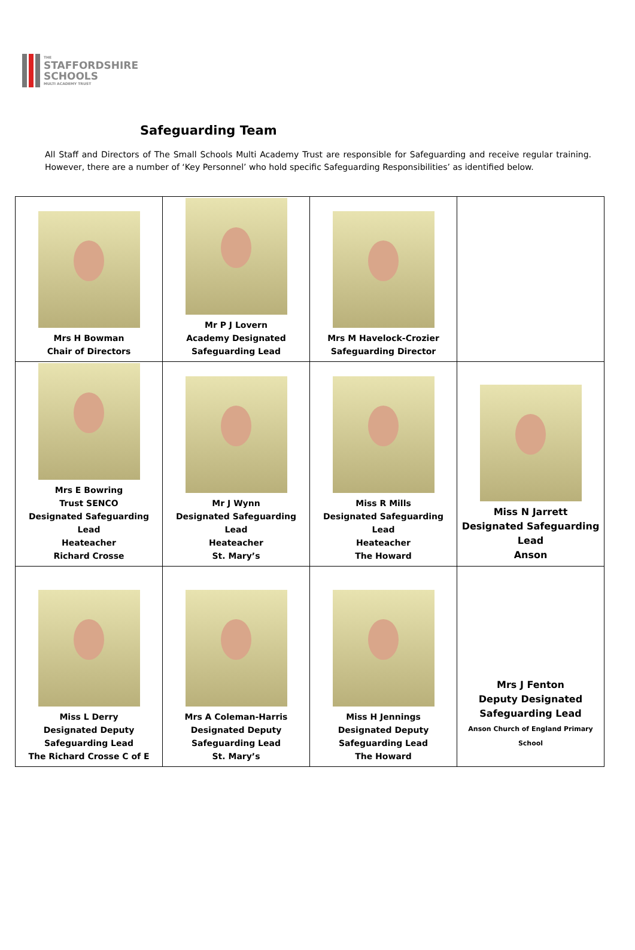THE
STAFFORDSHIRE
SCHOOLS
MULTI ACADEMY TRUST
Safeguarding Team
All Staff and Directors of The Small Schools Multi Academy Trust are responsible for Safeguarding and receive regular training. However, there are a number of ‘Key Personnel’ who hold specific Safeguarding Responsibilities’ as identified below.
| Mrs H Bowman Chair of Directors | Mr P J Lovern Academy Designated Safeguarding Lead | Mrs M Havelock-Crozier Safeguarding Director | |
| Mrs E Bowring Trust SENCO Designated Safeguarding Lead Heateacher Richard Crosse | Mr J Wynn Designated Safeguarding Lead Heateacher St. Mary’s | Miss R Mills Designated Safeguarding Lead Heateacher The Howard | Miss N Jarrett Designated Safeguarding Lead Anson |
| Miss L Derry Designated Deputy Safeguarding Lead The Richard Crosse C of E | Mrs A Coleman-Harris Designated Deputy Safeguarding Lead St. Mary’s | Miss H Jennings Designated Deputy Safeguarding Lead The Howard | Mrs J Fenton Deputy Designated Safeguarding Lead Anson Church of England Primary School |